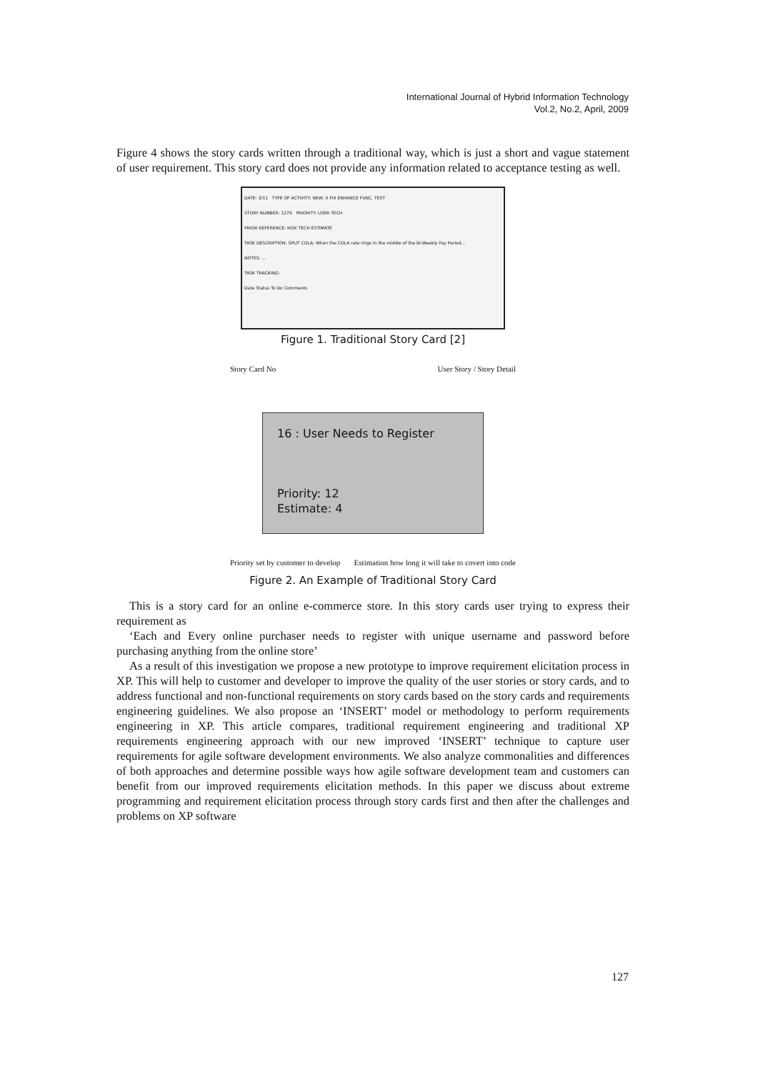International Journal of Hybrid Information Technology
Vol.2, No.2, April, 2009
Figure 4 shows the story cards written through a traditional way, which is just a short and vague statement of user requirement. This story card does not provide any information related to acceptance testing as well.
DATE: 3/11 TYPE OF ACTIVITY: NEW: X FIX ENHANCE FUNC. TEST
STORY NUMBER: 1275 PRIORITY: USER TECH
PRIOR REFERENCE: RISK TECH ESTIMATE
TASK DESCRIPTION: SPLIT COLA: When the COLA rate rings in the middle of the Bi-Weekly Pay Period...
NOTES: ...
TASK TRACKING:
Date Status To Do Comments
Figure 1. Traditional Story Card [2]
Story Card No User Story / Story Detail
16 : User Needs to Register
Priority: 12
Estimate: 4
Priority set by customer to develop Estimation how long it will take to covert into code
Figure 2. An Example of Traditional Story Card
This is a story card for an online e-commerce store. In this story cards user trying to express their requirement as
‘Each and Every online purchaser needs to register with unique username and password before purchasing anything from the online store’
As a result of this investigation we propose a new prototype to improve requirement elicitation process in XP. This will help to customer and developer to improve the quality of the user stories or story cards, and to address functional and non-functional requirements on story cards based on the story cards and requirements engineering guidelines. We also propose an ‘INSERT’ model or methodology to perform requirements engineering in XP. This article compares, traditional requirement engineering and traditional XP requirements engineering approach with our new improved ‘INSERT’ technique to capture user requirements for agile software development environments. We also analyze commonalities and differences of both approaches and determine possible ways how agile software development team and customers can benefit from our improved requirements elicitation methods. In this paper we discuss about extreme programming and requirement elicitation process through story cards first and then after the challenges and problems on XP software
127